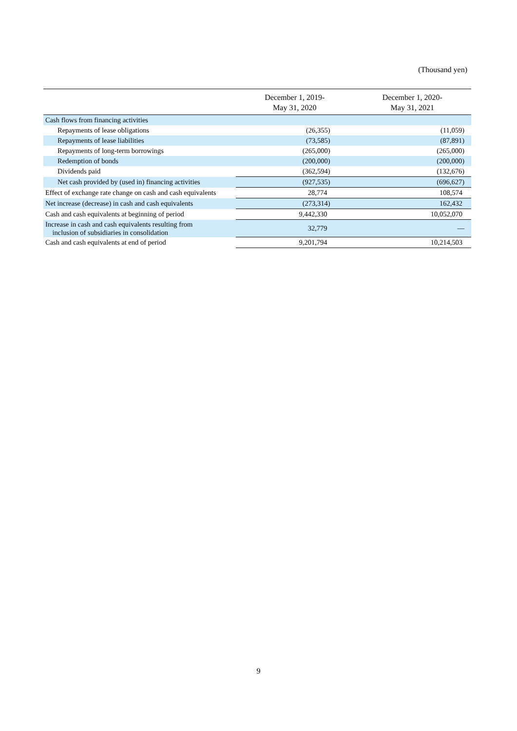(Thousand yen)
| | December 1, 2019- May 31, 2020 | December 1, 2020- May 31, 2021 |
| --- | --- | --- |
| Cash flows from financing activities | | |
| Repayments of lease obligations | (26,355) | (11,059) |
| Repayments of lease liabilities | (73,585) | (87,891) |
| Repayments of long-term borrowings | (265,000) | (265,000) |
| Redemption of bonds | (200,000) | (200,000) |
| Dividends paid | (362,594) | (132,676) |
| Net cash provided by (used in) financing activities | (927,535) | (696,627) |
| Effect of exchange rate change on cash and cash equivalents | 28,774 | 108,574 |
| Net increase (decrease) in cash and cash equivalents | (273,314) | 162,432 |
| Cash and cash equivalents at beginning of period | 9,442,330 | 10,052,070 |
| Increase in cash and cash equivalents resulting from inclusion of subsidiaries in consolidation | 32,779 | — |
| Cash and cash equivalents at end of period | 9,201,794 | 10,214,503 |
9